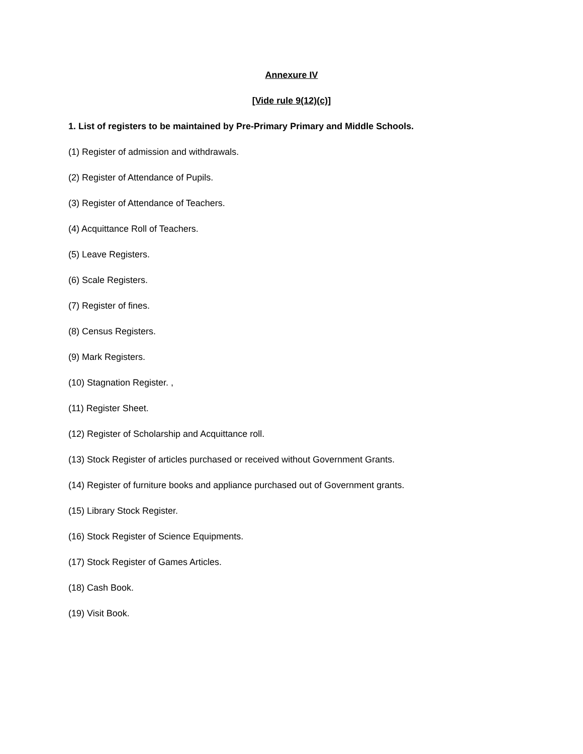Annexure IV
[Vide rule 9(12)(c)]
1. List of registers to be maintained by Pre-Primary Primary and Middle Schools.
(1) Register of admission and withdrawals.
(2) Register of Attendance of Pupils.
(3) Register of Attendance of Teachers.
(4) Acquittance Roll of Teachers.
(5) Leave Registers.
(6) Scale Registers.
(7) Register of fines.
(8) Census Registers.
(9) Mark Registers.
(10) Stagnation Register. ,
(11) Register Sheet.
(12) Register of Scholarship and Acquittance roll.
(13) Stock Register of articles purchased or received without Government Grants.
(14) Register of furniture books and appliance purchased out of Government grants.
(15) Library Stock Register.
(16) Stock Register of Science Equipments.
(17) Stock Register of Games Articles.
(18) Cash Book.
(19) Visit Book.